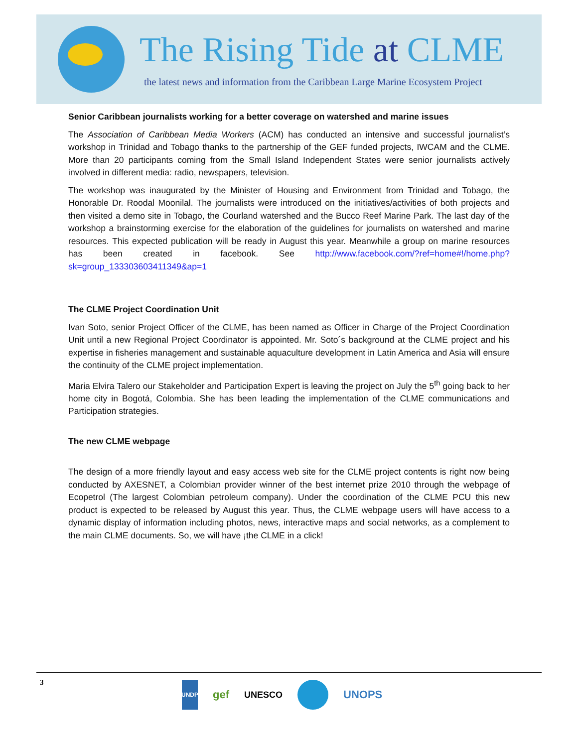The Rising Tide at CLME
the latest news and information from the Caribbean Large Marine Ecosystem Project
Senior Caribbean journalists working for a better coverage on watershed and marine issues
The Association of Caribbean Media Workers (ACM) has conducted an intensive and successful journalist’s workshop in Trinidad and Tobago thanks to the partnership of the GEF funded projects, IWCAM and the CLME. More than 20 participants coming from the Small Island Independent States were senior journalists actively involved in different media: radio, newspapers, television.
The workshop was inaugurated by the Minister of Housing and Environment from Trinidad and Tobago, the Honorable Dr. Roodal Moonilal. The journalists were introduced on the initiatives/activities of both projects and then visited a demo site in Tobago, the Courland watershed and the Bucco Reef Marine Park. The last day of the workshop a brainstorming exercise for the elaboration of the guidelines for journalists on watershed and marine resources. This expected publication will be ready in August this year. Meanwhile a group on marine resources has been created in facebook. See http://www.facebook.com/?ref=home#!/home.php?sk=group_133303603411349&ap=1
The CLME Project Coordination Unit
Ivan Soto, senior Project Officer of the CLME, has been named as Officer in Charge of the Project Coordination Unit until a new Regional Project Coordinator is appointed. Mr. Soto´s background at the CLME project and his expertise in fisheries management and sustainable aquaculture development in Latin America and Asia will ensure the continuity of the CLME project implementation.
Maria Elvira Talero our Stakeholder and Participation Expert is leaving the project on July the 5<sup>th</sup> going back to her home city in Bogotá, Colombia. She has been leading the implementation of the CLME communications and Participation strategies.
The new CLME webpage
The design of a more friendly layout and easy access web site for the CLME project contents is right now being conducted by AXESNET, a Colombian provider winner of the best internet prize 2010 through the webpage of Ecopetrol (The largest Colombian petroleum company). Under the coordination of the CLME PCU this new product is expected to be released by August this year. Thus, the CLME webpage users will have access to a dynamic display of information including photos, news, interactive maps and social networks, as a complement to the main CLME documents. So, we will have ¡the CLME in a click!
3
UNDP
gef
UNESCO
UNOPS